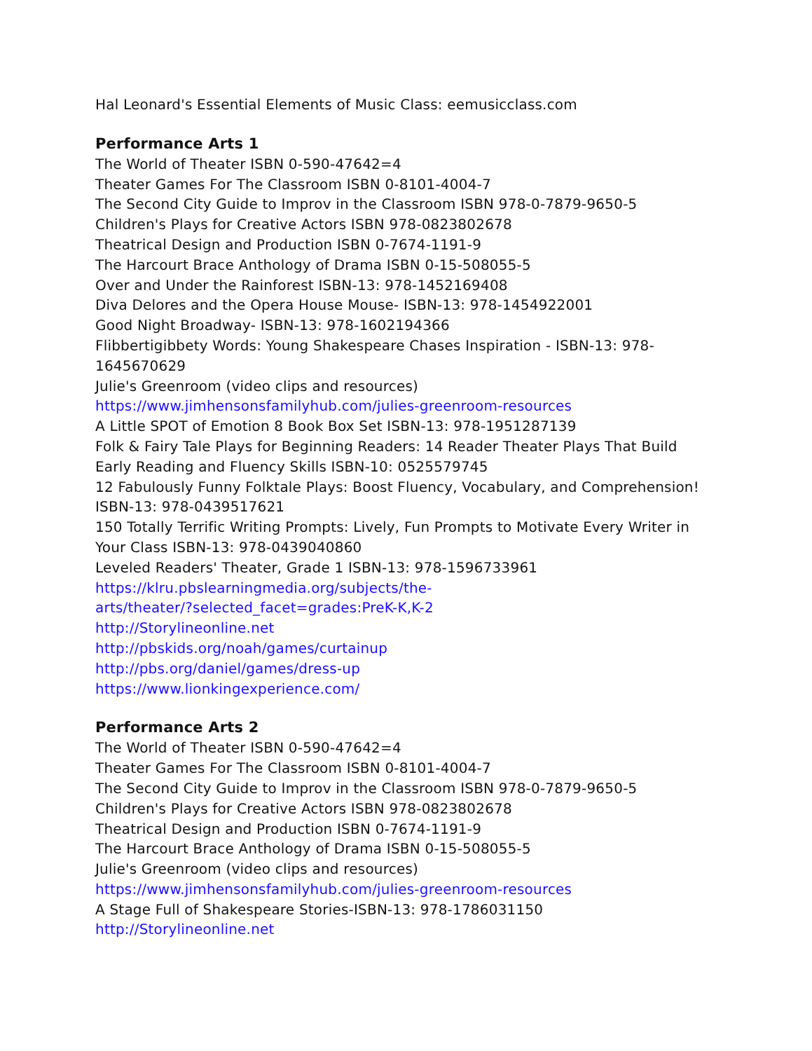Hal Leonard's Essential Elements of Music Class: eemusicclass.com
Performance Arts 1
The World of Theater ISBN 0-590-47642=4
Theater Games For The Classroom ISBN 0-8101-4004-7
The Second City Guide to Improv in the Classroom ISBN 978-0-7879-9650-5
Children's Plays for Creative Actors ISBN 978-0823802678
Theatrical Design and Production ISBN 0-7674-1191-9
The Harcourt Brace Anthology of Drama ISBN 0-15-508055-5
Over and Under the Rainforest ISBN-13: 978-1452169408
Diva Delores and the Opera House Mouse- ISBN-13: 978-1454922001
Good Night Broadway- ISBN-13: 978-1602194366
Flibbertigibbety Words: Young Shakespeare Chases Inspiration - ISBN-13: 978-1645670629
Julie's Greenroom (video clips and resources)
https://www.jimhensonsfamilyhub.com/julies-greenroom-resources
A Little SPOT of Emotion 8 Book Box Set ISBN-13: 978-1951287139
Folk & Fairy Tale Plays for Beginning Readers: 14 Reader Theater Plays That Build Early Reading and Fluency Skills ISBN-10: 0525579745
12 Fabulously Funny Folktale Plays: Boost Fluency, Vocabulary, and Comprehension! ISBN-13: 978-0439517621
150 Totally Terrific Writing Prompts: Lively, Fun Prompts to Motivate Every Writer in Your Class ISBN-13: 978-0439040860
Leveled Readers' Theater, Grade 1 ISBN-13: 978-1596733961
https://klru.pbslearningmedia.org/subjects/the-
arts/theater/?selected_facet=grades:PreK-K,K-2
http://Storylineonline.net
http://pbskids.org/noah/games/curtainup
http://pbs.org/daniel/games/dress-up
https://www.lionkingexperience.com/
Performance Arts 2
The World of Theater ISBN 0-590-47642=4
Theater Games For The Classroom ISBN 0-8101-4004-7
The Second City Guide to Improv in the Classroom ISBN 978-0-7879-9650-5
Children's Plays for Creative Actors ISBN 978-0823802678
Theatrical Design and Production ISBN 0-7674-1191-9
The Harcourt Brace Anthology of Drama ISBN 0-15-508055-5
Julie's Greenroom (video clips and resources)
https://www.jimhensonsfamilyhub.com/julies-greenroom-resources
A Stage Full of Shakespeare Stories-ISBN-13: 978-1786031150
http://Storylineonline.net